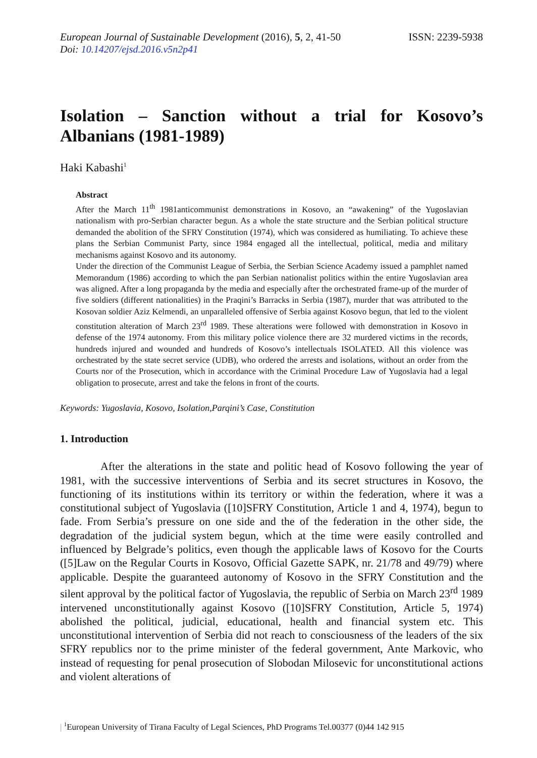European Journal of Sustainable Development (2016), 5, 2, 41-50
ISSN: 2239-5938
Doi: 10.14207/ejsd.2016.v5n2p41
Isolation – Sanction without a trial for Kosovo’s Albanians (1981-1989)
Haki Kabashi<sup>1</sup>
Abstract
After the March 11<sup>th</sup> 1981anticommunist demonstrations in Kosovo, an “awakening” of the Yugoslavian nationalism with pro-Serbian character begun. As a whole the state structure and the Serbian political structure demanded the abolition of the SFRY Constitution (1974), which was considered as humiliating. To achieve these plans the Serbian Communist Party, since 1984 engaged all the intellectual, political, media and military mechanisms against Kosovo and its autonomy.
Under the direction of the Communist League of Serbia, the Serbian Science Academy issued a pamphlet named Memorandum (1986) according to which the pan Serbian nationalist politics within the entire Yugoslavian area was aligned. After a long propaganda by the media and especially after the orchestrated frame-up of the murder of five soldiers (different nationalities) in the Praqini’s Barracks in Serbia (1987), murder that was attributed to the Kosovan soldier Aziz Kelmendi, an unparalleled offensive of Serbia against Kosovo begun, that led to the violent constitution alteration of March 23<sup>rd</sup> 1989. These alterations were followed with demonstration in Kosovo in defense of the 1974 autonomy. From this military police violence there are 32 murdered victims in the records, hundreds injured and wounded and hundreds of Kosovo’s intellectuals ISOLATED. All this violence was orchestrated by the state secret service (UDB), who ordered the arrests and isolations, without an order from the Courts nor of the Prosecution, which in accordance with the Criminal Procedure Law of Yugoslavia had a legal obligation to prosecute, arrest and take the felons in front of the courts.
Keywords: Yugoslavia, Kosovo, Isolation,Parqini’s Case, Constitution
1. Introduction
After the alterations in the state and politic head of Kosovo following the year of 1981, with the successive interventions of Serbia and its secret structures in Kosovo, the functioning of its institutions within its territory or within the federation, where it was a constitutional subject of Yugoslavia ([10]SFRY Constitution, Article 1 and 4, 1974), begun to fade. From Serbia’s pressure on one side and the of the federation in the other side, the degradation of the judicial system begun, which at the time were easily controlled and influenced by Belgrade’s politics, even though the applicable laws of Kosovo for the Courts ([5]Law on the Regular Courts in Kosovo, Official Gazette SAPK, nr. 21/78 and 49/79) where applicable. Despite the guaranteed autonomy of Kosovo in the SFRY Constitution and the silent approval by the political factor of Yugoslavia, the republic of Serbia on March 23<sup>rd</sup> 1989 intervened unconstitutionally against Kosovo ([10]SFRY Constitution, Article 5, 1974) abolished the political, judicial, educational, health and financial system etc. This unconstitutional intervention of Serbia did not reach to consciousness of the leaders of the six SFRY republics nor to the prime minister of the federal government, Ante Markovic, who instead of requesting for penal prosecution of Slobodan Milosevic for unconstitutional actions and violent alterations of
| <sup>1</sup>European University of Tirana Faculty of Legal Sciences, PhD Programs Tel.00377 (0)44 142 915